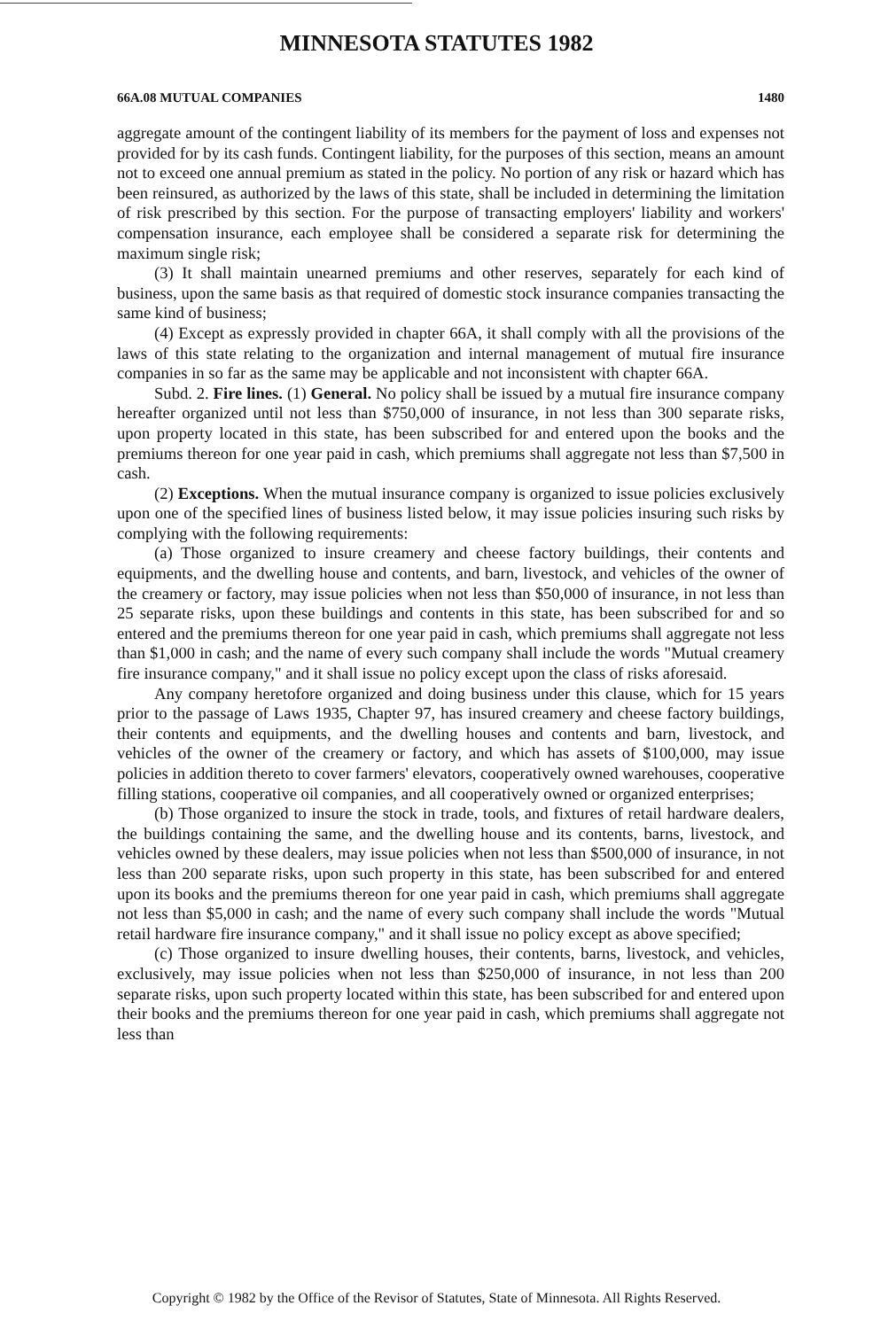MINNESOTA STATUTES 1982
66A.08 MUTUAL COMPANIES 1480
aggregate amount of the contingent liability of its members for the payment of loss and expenses not provided for by its cash funds. Contingent liability, for the purposes of this section, means an amount not to exceed one annual premium as stated in the policy. No portion of any risk or hazard which has been reinsured, as authorized by the laws of this state, shall be included in determining the limitation of risk prescribed by this section. For the purpose of transacting employers' liability and workers' compensation insurance, each employee shall be considered a separate risk for determining the maximum single risk;
(3) It shall maintain unearned premiums and other reserves, separately for each kind of business, upon the same basis as that required of domestic stock insurance companies transacting the same kind of business;
(4) Except as expressly provided in chapter 66A, it shall comply with all the provisions of the laws of this state relating to the organization and internal management of mutual fire insurance companies in so far as the same may be applicable and not inconsistent with chapter 66A.
Subd. 2. Fire lines. (1) General. No policy shall be issued by a mutual fire insurance company hereafter organized until not less than $750,000 of insurance, in not less than 300 separate risks, upon property located in this state, has been subscribed for and entered upon the books and the premiums thereon for one year paid in cash, which premiums shall aggregate not less than $7,500 in cash.
(2) Exceptions. When the mutual insurance company is organized to issue policies exclusively upon one of the specified lines of business listed below, it may issue policies insuring such risks by complying with the following requirements:
(a) Those organized to insure creamery and cheese factory buildings, their contents and equipments, and the dwelling house and contents, and barn, livestock, and vehicles of the owner of the creamery or factory, may issue policies when not less than $50,000 of insurance, in not less than 25 separate risks, upon these buildings and contents in this state, has been subscribed for and so entered and the premiums thereon for one year paid in cash, which premiums shall aggregate not less than $1,000 in cash; and the name of every such company shall include the words "Mutual creamery fire insurance company," and it shall issue no policy except upon the class of risks aforesaid.
Any company heretofore organized and doing business under this clause, which for 15 years prior to the passage of Laws 1935, Chapter 97, has insured creamery and cheese factory buildings, their contents and equipments, and the dwelling houses and contents and barn, livestock, and vehicles of the owner of the creamery or factory, and which has assets of $100,000, may issue policies in addition thereto to cover farmers' elevators, cooperatively owned warehouses, cooperative filling stations, cooperative oil companies, and all cooperatively owned or organized enterprises;
(b) Those organized to insure the stock in trade, tools, and fixtures of retail hardware dealers, the buildings containing the same, and the dwelling house and its contents, barns, livestock, and vehicles owned by these dealers, may issue policies when not less than $500,000 of insurance, in not less than 200 separate risks, upon such property in this state, has been subscribed for and entered upon its books and the premiums thereon for one year paid in cash, which premiums shall aggregate not less than $5,000 in cash; and the name of every such company shall include the words "Mutual retail hardware fire insurance company," and it shall issue no policy except as above specified;
(c) Those organized to insure dwelling houses, their contents, barns, livestock, and vehicles, exclusively, may issue policies when not less than $250,000 of insurance, in not less than 200 separate risks, upon such property located within this state, has been subscribed for and entered upon their books and the premiums thereon for one year paid in cash, which premiums shall aggregate not less than
Copyright © 1982 by the Office of the Revisor of Statutes, State of Minnesota. All Rights Reserved.